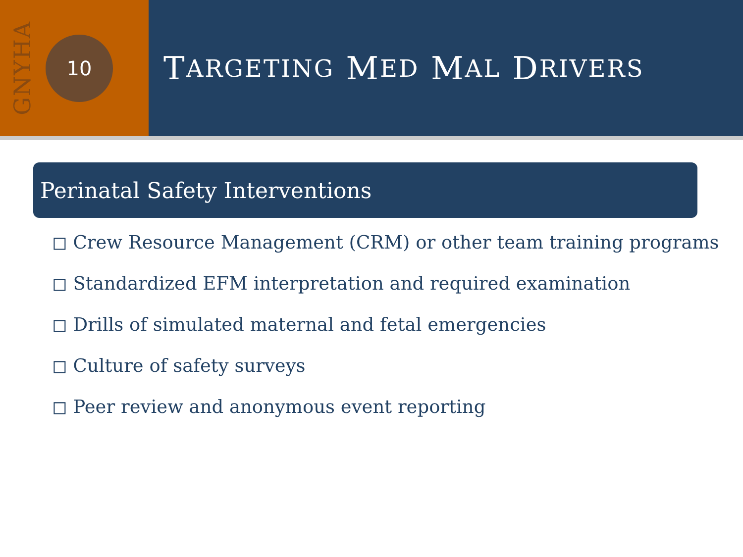GNYHA
10
T ARGETING M ED M AL D RIVERS
Perinatal Safety Interventions
◻ Crew Resource Management (CRM) or other team training programs
◻ Standardized EFM interpretation and required examination
◻ Drills of simulated maternal and fetal emergencies
◻ Culture of safety surveys
◻ Peer review and anonymous event reporting